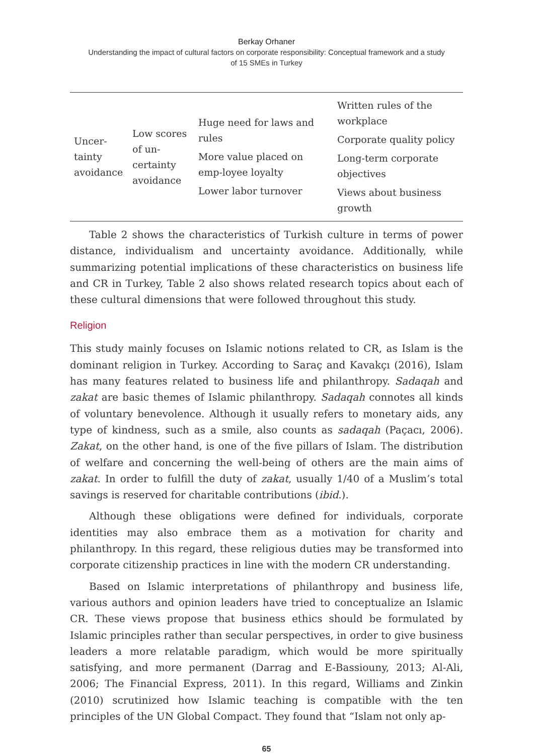Berkay Orhaner
Understanding the impact of cultural factors on corporate responsibility: Conceptual framework and a study
of 15 SMEs in Turkey
| Uncer- tainty avoidance | Low scores of un- certainty avoidance | Huge need for laws and rules More value placed on emp-loyee loyalty Lower labor turnover | Written rules of the workplace Corporate quality policy Long-term corporate objectives Views about business growth |
Table 2 shows the characteristics of Turkish culture in terms of power distance, individualism and uncertainty avoidance. Additionally, while summarizing potential implications of these characteristics on business life and CR in Turkey, Table 2 also shows related research topics about each of these cultural dimensions that were followed throughout this study.
Religion
This study mainly focuses on Islamic notions related to CR, as Islam is the dominant religion in Turkey. According to Saraç and Kavakçı (2016), Islam has many features related to business life and philanthropy. Sadaqah and zakat are basic themes of Islamic philanthropy. Sadaqah connotes all kinds of voluntary benevolence. Although it usually refers to monetary aids, any type of kindness, such as a smile, also counts as sadaqah (Paçacı, 2006). Zakat, on the other hand, is one of the five pillars of Islam. The distribution of welfare and concerning the well-being of others are the main aims of zakat. In order to fulfill the duty of zakat, usually 1/40 of a Muslim’s total savings is reserved for charitable contributions (ibid.).
Although these obligations were defined for individuals, corporate identities may also embrace them as a motivation for charity and philanthropy. In this regard, these religious duties may be transformed into corporate citizenship practices in line with the modern CR understanding.
Based on Islamic interpretations of philanthropy and business life, various authors and opinion leaders have tried to conceptualize an Islamic CR. These views propose that business ethics should be formulated by Islamic principles rather than secular perspectives, in order to give business leaders a more relatable paradigm, which would be more spiritually satisfying, and more permanent (Darrag and E-Bassiouny, 2013; Al-Ali, 2006; The Financial Express, 2011). In this regard, Williams and Zinkin (2010) scrutinized how Islamic teaching is compatible with the ten principles of the UN Global Compact. They found that “Islam not only ap-
65